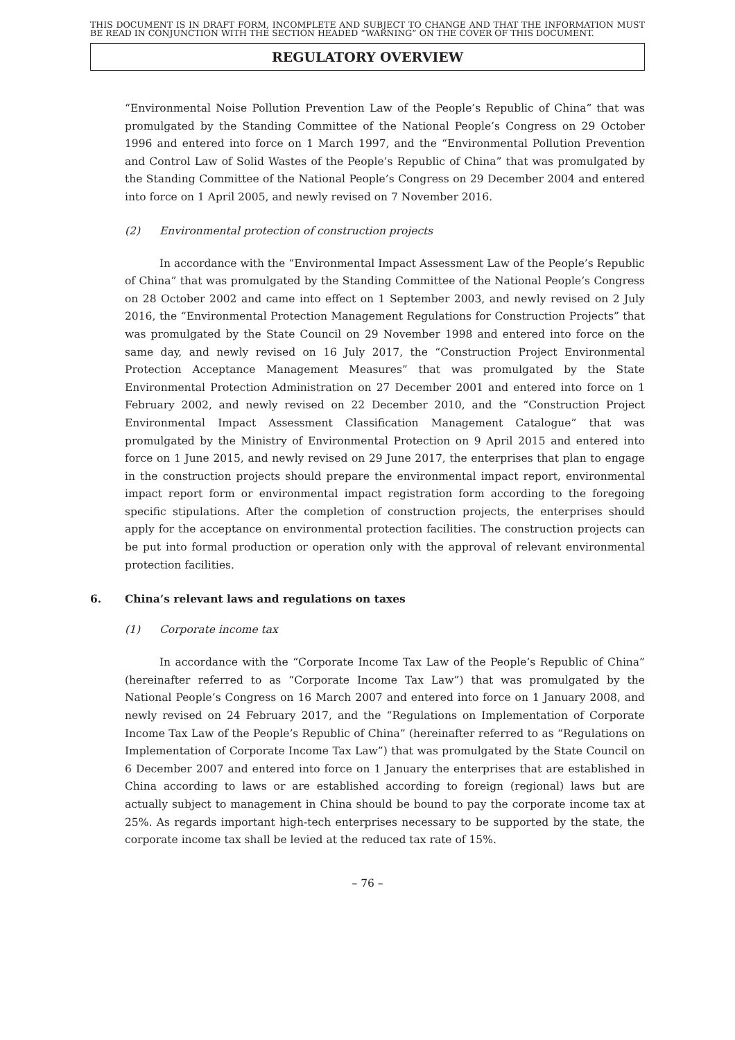THIS DOCUMENT IS IN DRAFT FORM, INCOMPLETE AND SUBJECT TO CHANGE AND THAT THE INFORMATION MUST BE READ IN CONJUNCTION WITH THE SECTION HEADED “WARNING” ON THE COVER OF THIS DOCUMENT.
REGULATORY OVERVIEW
“Environmental Noise Pollution Prevention Law of the People’s Republic of China” that was promulgated by the Standing Committee of the National People’s Congress on 29 October 1996 and entered into force on 1 March 1997, and the “Environmental Pollution Prevention and Control Law of Solid Wastes of the People’s Republic of China” that was promulgated by the Standing Committee of the National People’s Congress on 29 December 2004 and entered into force on 1 April 2005, and newly revised on 7 November 2016.
(2) Environmental protection of construction projects
In accordance with the “Environmental Impact Assessment Law of the People’s Republic of China” that was promulgated by the Standing Committee of the National People’s Congress on 28 October 2002 and came into effect on 1 September 2003, and newly revised on 2 July 2016, the “Environmental Protection Management Regulations for Construction Projects” that was promulgated by the State Council on 29 November 1998 and entered into force on the same day, and newly revised on 16 July 2017, the “Construction Project Environmental Protection Acceptance Management Measures” that was promulgated by the State Environmental Protection Administration on 27 December 2001 and entered into force on 1 February 2002, and newly revised on 22 December 2010, and the “Construction Project Environmental Impact Assessment Classification Management Catalogue” that was promulgated by the Ministry of Environmental Protection on 9 April 2015 and entered into force on 1 June 2015, and newly revised on 29 June 2017, the enterprises that plan to engage in the construction projects should prepare the environmental impact report, environmental impact report form or environmental impact registration form according to the foregoing specific stipulations. After the completion of construction projects, the enterprises should apply for the acceptance on environmental protection facilities. The construction projects can be put into formal production or operation only with the approval of relevant environmental protection facilities.
6. China’s relevant laws and regulations on taxes
(1) Corporate income tax
In accordance with the “Corporate Income Tax Law of the People’s Republic of China” (hereinafter referred to as “Corporate Income Tax Law”) that was promulgated by the National People’s Congress on 16 March 2007 and entered into force on 1 January 2008, and newly revised on 24 February 2017, and the “Regulations on Implementation of Corporate Income Tax Law of the People’s Republic of China” (hereinafter referred to as “Regulations on Implementation of Corporate Income Tax Law”) that was promulgated by the State Council on 6 December 2007 and entered into force on 1 January the enterprises that are established in China according to laws or are established according to foreign (regional) laws but are actually subject to management in China should be bound to pay the corporate income tax at 25%. As regards important high-tech enterprises necessary to be supported by the state, the corporate income tax shall be levied at the reduced tax rate of 15%.
– 76 –